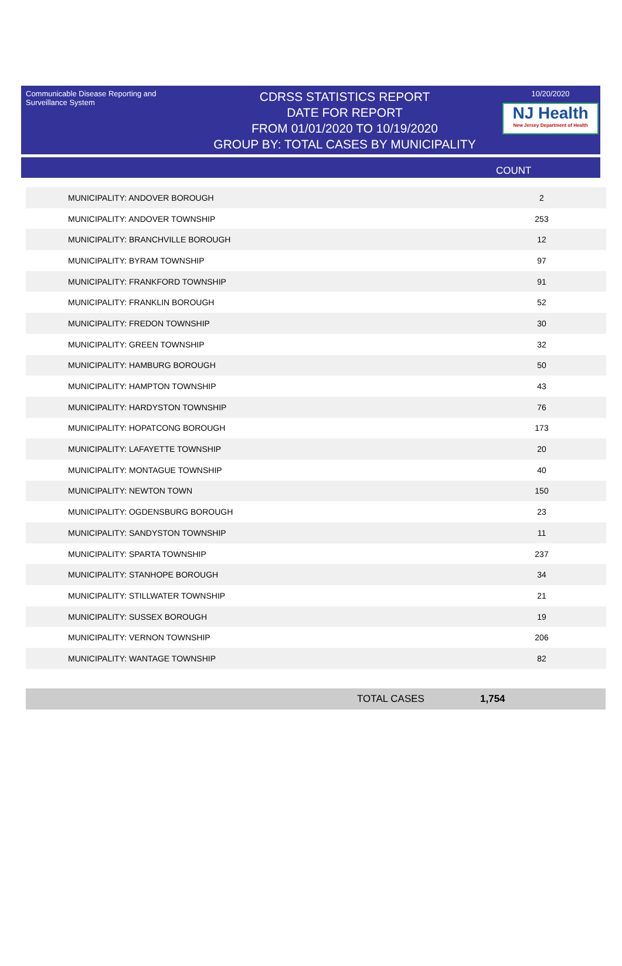Communicable Disease Reporting and Surveillance System
CDRSS STATISTICS REPORT
DATE FOR REPORT
FROM 01/01/2020 TO 10/19/2020
GROUP BY: TOTAL CASES BY MUNICIPALITY
10/20/2020
NJ Health
New Jersey Department of Health
COUNT
| MUNICIPALITY: ANDOVER BOROUGH | 2 |
| MUNICIPALITY: ANDOVER TOWNSHIP | 253 |
| MUNICIPALITY: BRANCHVILLE BOROUGH | 12 |
| MUNICIPALITY: BYRAM TOWNSHIP | 97 |
| MUNICIPALITY: FRANKFORD TOWNSHIP | 91 |
| MUNICIPALITY: FRANKLIN BOROUGH | 52 |
| MUNICIPALITY: FREDON TOWNSHIP | 30 |
| MUNICIPALITY: GREEN TOWNSHIP | 32 |
| MUNICIPALITY: HAMBURG BOROUGH | 50 |
| MUNICIPALITY: HAMPTON TOWNSHIP | 43 |
| MUNICIPALITY: HARDYSTON TOWNSHIP | 76 |
| MUNICIPALITY: HOPATCONG BOROUGH | 173 |
| MUNICIPALITY: LAFAYETTE TOWNSHIP | 20 |
| MUNICIPALITY: MONTAGUE TOWNSHIP | 40 |
| MUNICIPALITY: NEWTON TOWN | 150 |
| MUNICIPALITY: OGDENSBURG BOROUGH | 23 |
| MUNICIPALITY: SANDYSTON TOWNSHIP | 11 |
| MUNICIPALITY: SPARTA TOWNSHIP | 237 |
| MUNICIPALITY: STANHOPE BOROUGH | 34 |
| MUNICIPALITY: STILLWATER TOWNSHIP | 21 |
| MUNICIPALITY: SUSSEX BOROUGH | 19 |
| MUNICIPALITY: VERNON TOWNSHIP | 206 |
| MUNICIPALITY: WANTAGE TOWNSHIP | 82 |
TOTAL CASES 1,754